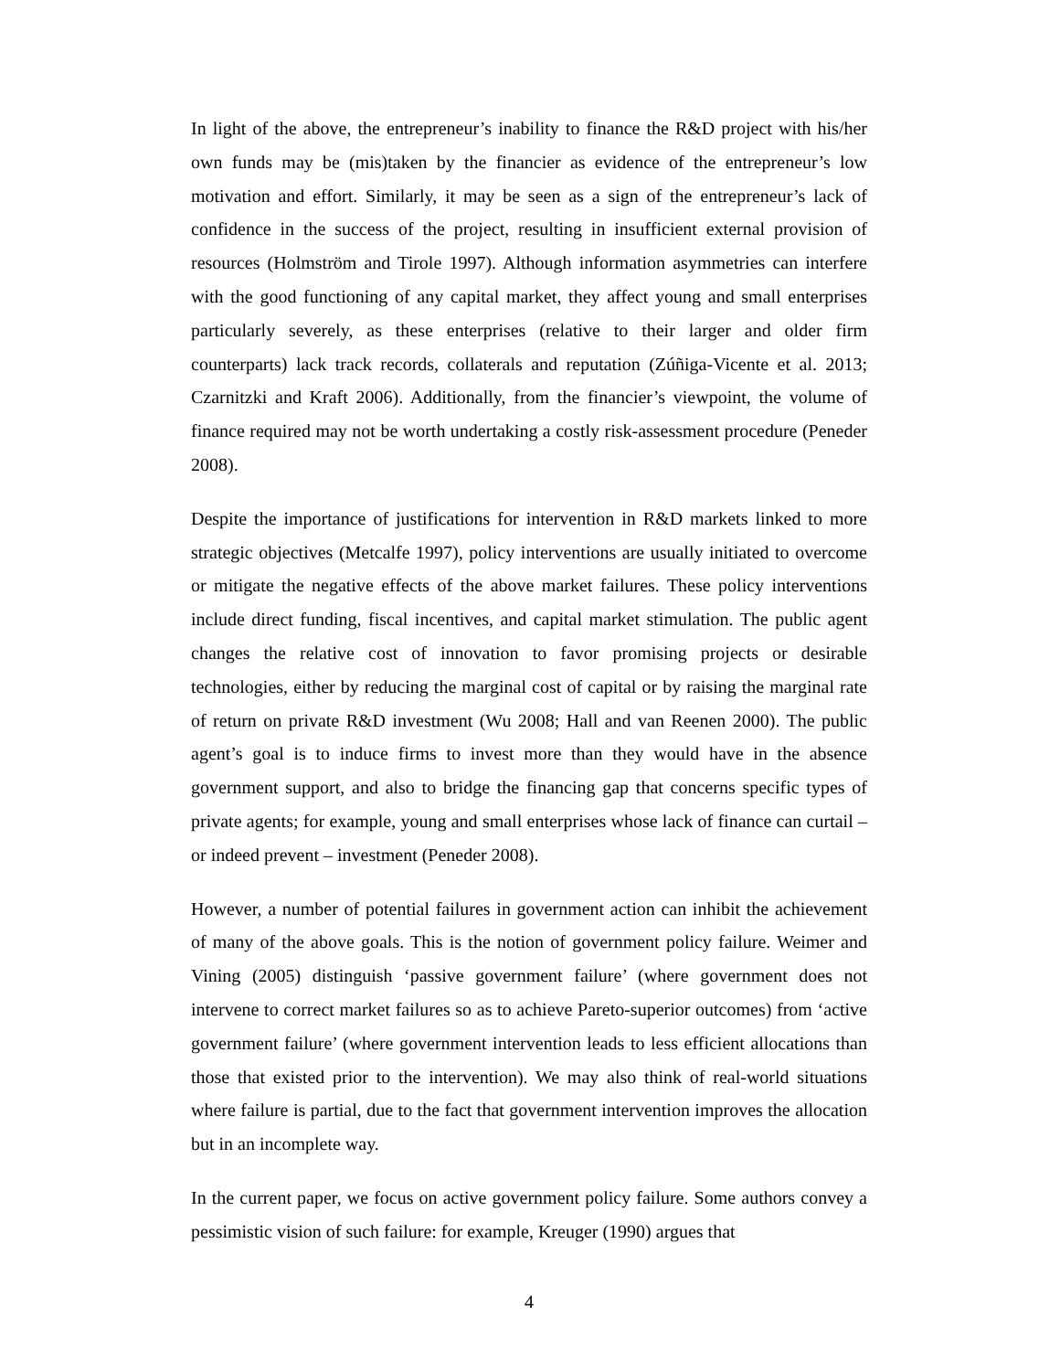In light of the above, the entrepreneur’s inability to finance the R&D project with his/her own funds may be (mis)taken by the financier as evidence of the entrepreneur’s low motivation and effort. Similarly, it may be seen as a sign of the entrepreneur’s lack of confidence in the success of the project, resulting in insufficient external provision of resources (Holmström and Tirole 1997). Although information asymmetries can interfere with the good functioning of any capital market, they affect young and small enterprises particularly severely, as these enterprises (relative to their larger and older firm counterparts) lack track records, collaterals and reputation (Zúñiga-Vicente et al. 2013; Czarnitzki and Kraft 2006). Additionally, from the financier’s viewpoint, the volume of finance required may not be worth undertaking a costly risk-assessment procedure (Peneder 2008).
Despite the importance of justifications for intervention in R&D markets linked to more strategic objectives (Metcalfe 1997), policy interventions are usually initiated to overcome or mitigate the negative effects of the above market failures. These policy interventions include direct funding, fiscal incentives, and capital market stimulation. The public agent changes the relative cost of innovation to favor promising projects or desirable technologies, either by reducing the marginal cost of capital or by raising the marginal rate of return on private R&D investment (Wu 2008; Hall and van Reenen 2000). The public agent’s goal is to induce firms to invest more than they would have in the absence government support, and also to bridge the financing gap that concerns specific types of private agents; for example, young and small enterprises whose lack of finance can curtail – or indeed prevent – investment (Peneder 2008).
However, a number of potential failures in government action can inhibit the achievement of many of the above goals. This is the notion of government policy failure. Weimer and Vining (2005) distinguish ‘passive government failure’ (where government does not intervene to correct market failures so as to achieve Pareto-superior outcomes) from ‘active government failure’ (where government intervention leads to less efficient allocations than those that existed prior to the intervention). We may also think of real-world situations where failure is partial, due to the fact that government intervention improves the allocation but in an incomplete way.
In the current paper, we focus on active government policy failure. Some authors convey a pessimistic vision of such failure: for example, Kreuger (1990) argues that
4